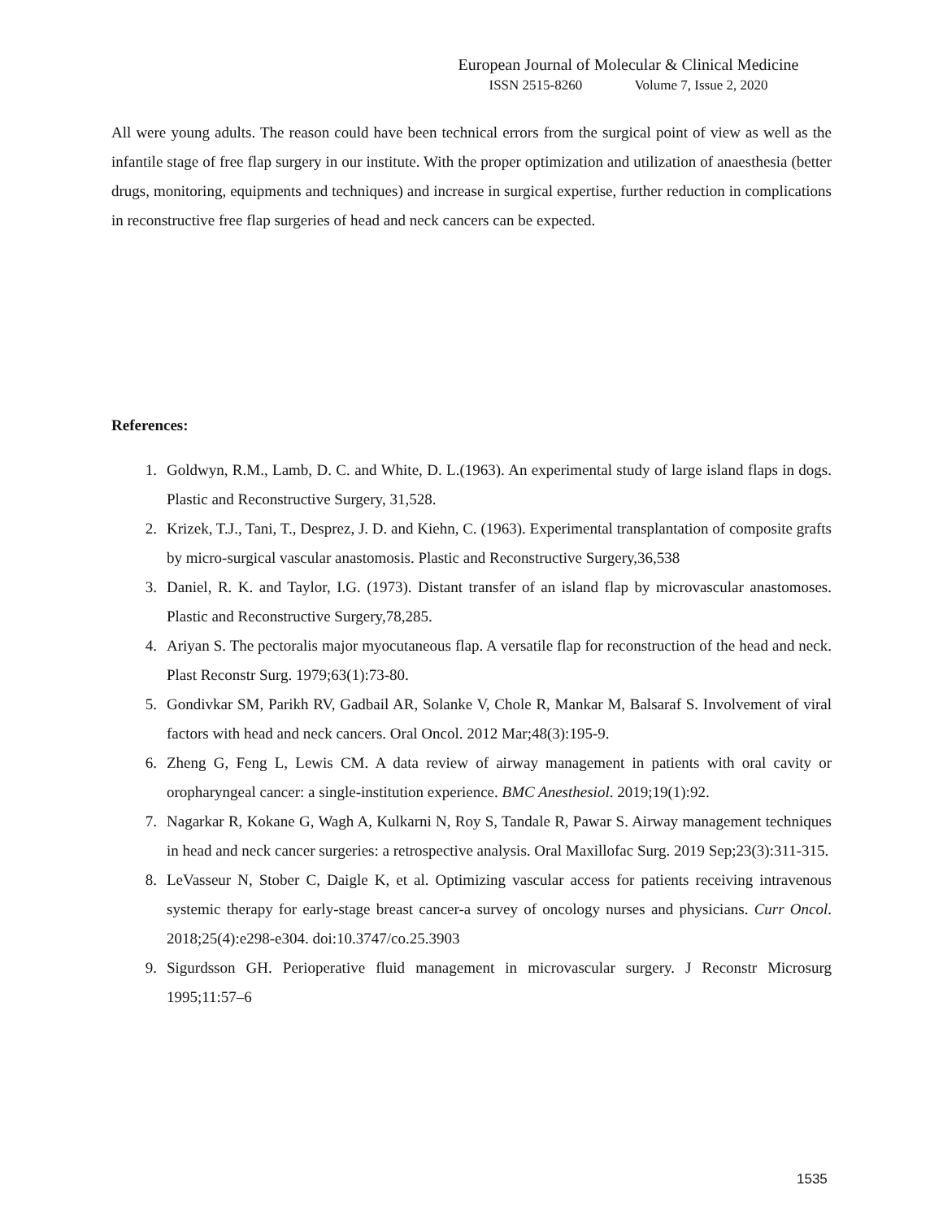European Journal of Molecular & Clinical Medicine
ISSN 2515-8260 Volume 7, Issue 2, 2020
All were young adults. The reason could have been technical errors from the surgical point of view as well as the infantile stage of free flap surgery in our institute. With the proper optimization and utilization of anaesthesia (better drugs, monitoring, equipments and techniques) and increase in surgical expertise, further reduction in complications in reconstructive free flap surgeries of head and neck cancers can be expected.
References:
1. Goldwyn, R.M., Lamb, D. C. and White, D. L.(1963). An experimental study of large island flaps in dogs. Plastic and Reconstructive Surgery, 31,528.
2. Krizek, T.J., Tani, T., Desprez, J. D. and Kiehn, C. (1963). Experimental transplantation of composite grafts by micro-surgical vascular anastomosis. Plastic and Reconstructive Surgery,36,538
3. Daniel, R. K. and Taylor, I.G. (1973). Distant transfer of an island flap by microvascular anastomoses. Plastic and Reconstructive Surgery,78,285.
4. Ariyan S. The pectoralis major myocutaneous flap. A versatile flap for reconstruction of the head and neck. Plast Reconstr Surg. 1979;63(1):73-80.
5. Gondivkar SM, Parikh RV, Gadbail AR, Solanke V, Chole R, Mankar M, Balsaraf S. Involvement of viral factors with head and neck cancers. Oral Oncol. 2012 Mar;48(3):195-9.
6. Zheng G, Feng L, Lewis CM. A data review of airway management in patients with oral cavity or oropharyngeal cancer: a single-institution experience. BMC Anesthesiol. 2019;19(1):92.
7. Nagarkar R, Kokane G, Wagh A, Kulkarni N, Roy S, Tandale R, Pawar S. Airway management techniques in head and neck cancer surgeries: a retrospective analysis. Oral Maxillofac Surg. 2019 Sep;23(3):311-315.
8. LeVasseur N, Stober C, Daigle K, et al. Optimizing vascular access for patients receiving intravenous systemic therapy for early-stage breast cancer-a survey of oncology nurses and physicians. Curr Oncol. 2018;25(4):e298-e304. doi:10.3747/co.25.3903
9. Sigurdsson GH. Perioperative fluid management in microvascular surgery. J Reconstr Microsurg 1995;11:57–6
1535